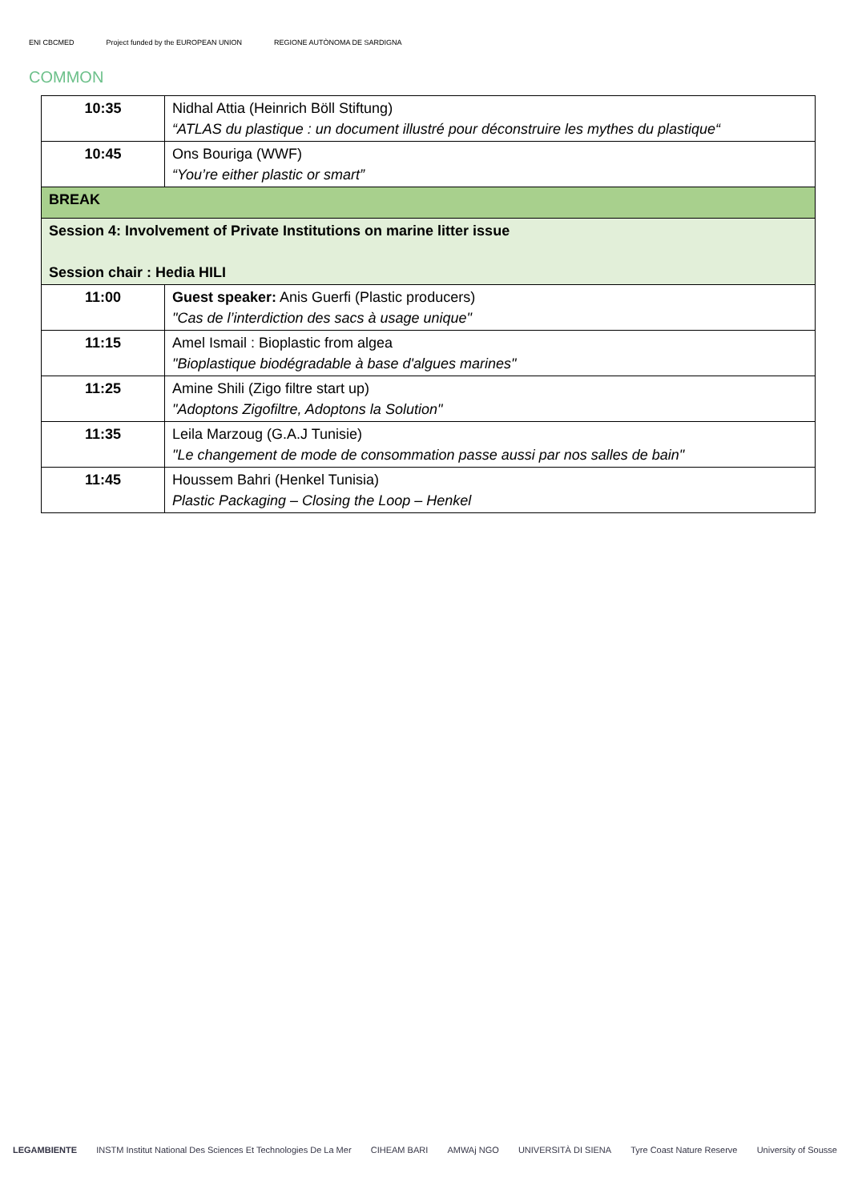ENI CBCMED Project funded by the EUROPEAN UNION REGIONE AUTÒNOMA DE SARDIGNA
COMMON
| 10:35 | Nidhal Attia (Heinrich Böll Stiftung) “ATLAS du plastique : un document illustré pour déconstruire les mythes du plastique“ |
| 10:45 | Ons Bouriga (WWF) “You’re either plastic or smart” |
| BREAK | |
| Session 4: Involvement of Private Institutions on marine litter issue Session chair : Hedia HILI | |
| 11:00 | Guest speaker: Anis Guerfi (Plastic producers) "Cas de l’interdiction des sacs à usage unique" |
| 11:15 | Amel Ismail : Bioplastic from algea "Bioplastique biodégradable à base d'algues marines" |
| 11:25 | Amine Shili (Zigo filtre start up) "Adoptons Zigofiltre, Adoptons la Solution" |
| 11:35 | Leila Marzoug (G.A.J Tunisie) "Le changement de mode de consommation passe aussi par nos salles de bain" |
| 11:45 | Houssem Bahri (Henkel Tunisia) Plastic Packaging – Closing the Loop – Henkel |
LEGAMBIENTE INSTM Institut National Des Sciences Et Technologies De La Mer CIHEAM BARI AMWAj NGO UNIVERSITÀ DI SIENA Tyre Coast Nature Reserve University of Sousse